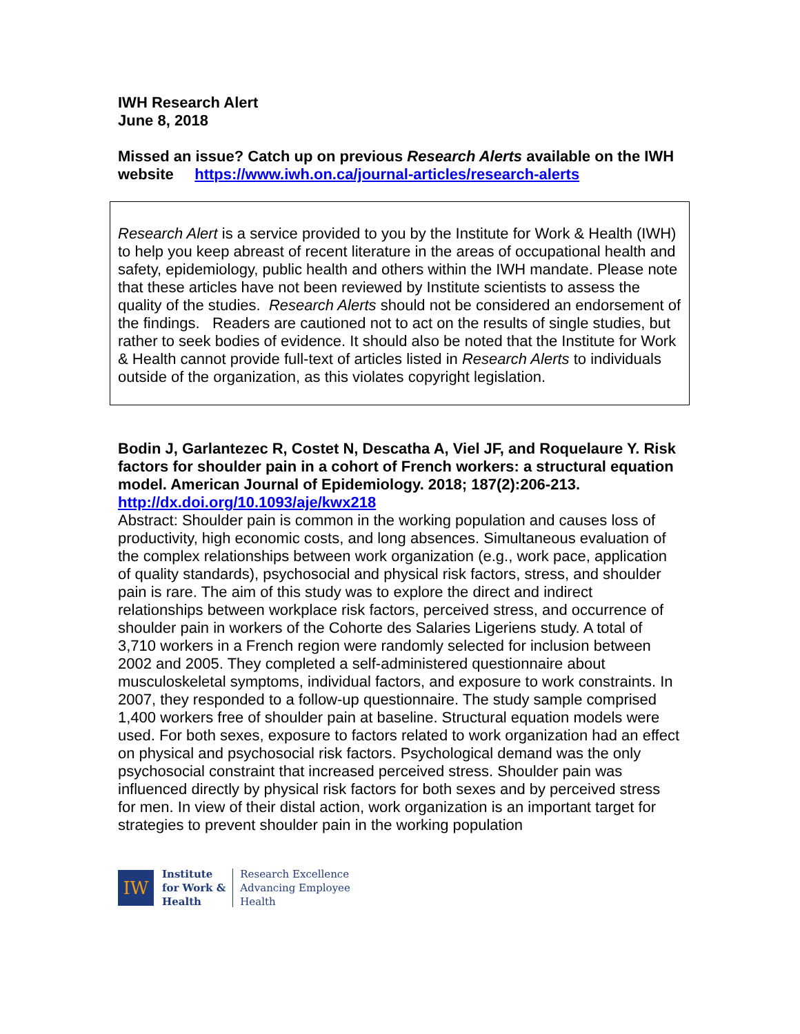IWH Research Alert
June 8, 2018
Missed an issue? Catch up on previous Research Alerts available on the IWH website https://www.iwh.on.ca/journal-articles/research-alerts
Research Alert is a service provided to you by the Institute for Work & Health (IWH) to help you keep abreast of recent literature in the areas of occupational health and safety, epidemiology, public health and others within the IWH mandate. Please note that these articles have not been reviewed by Institute scientists to assess the quality of the studies. Research Alerts should not be considered an endorsement of the findings. Readers are cautioned not to act on the results of single studies, but rather to seek bodies of evidence. It should also be noted that the Institute for Work & Health cannot provide full-text of articles listed in Research Alerts to individuals outside of the organization, as this violates copyright legislation.
Bodin J, Garlantezec R, Costet N, Descatha A, Viel JF, and Roquelaure Y. Risk factors for shoulder pain in a cohort of French workers: a structural equation model. American Journal of Epidemiology. 2018; 187(2):206-213.
http://dx.doi.org/10.1093/aje/kwx218
Abstract: Shoulder pain is common in the working population and causes loss of productivity, high economic costs, and long absences. Simultaneous evaluation of the complex relationships between work organization (e.g., work pace, application of quality standards), psychosocial and physical risk factors, stress, and shoulder pain is rare. The aim of this study was to explore the direct and indirect relationships between workplace risk factors, perceived stress, and occurrence of shoulder pain in workers of the Cohorte des Salaries Ligeriens study. A total of 3,710 workers in a French region were randomly selected for inclusion between 2002 and 2005. They completed a self-administered questionnaire about musculoskeletal symptoms, individual factors, and exposure to work constraints. In 2007, they responded to a follow-up questionnaire. The study sample comprised 1,400 workers free of shoulder pain at baseline. Structural equation models were used. For both sexes, exposure to factors related to work organization had an effect on physical and psychosocial risk factors. Psychological demand was the only psychosocial constraint that increased perceived stress. Shoulder pain was influenced directly by physical risk factors for both sexes and by perceived stress for men. In view of their distal action, work organization is an important target for strategies to prevent shoulder pain in the working population
IW
Institute
for Work &
Health
Research Excellence
Advancing Employee
Health